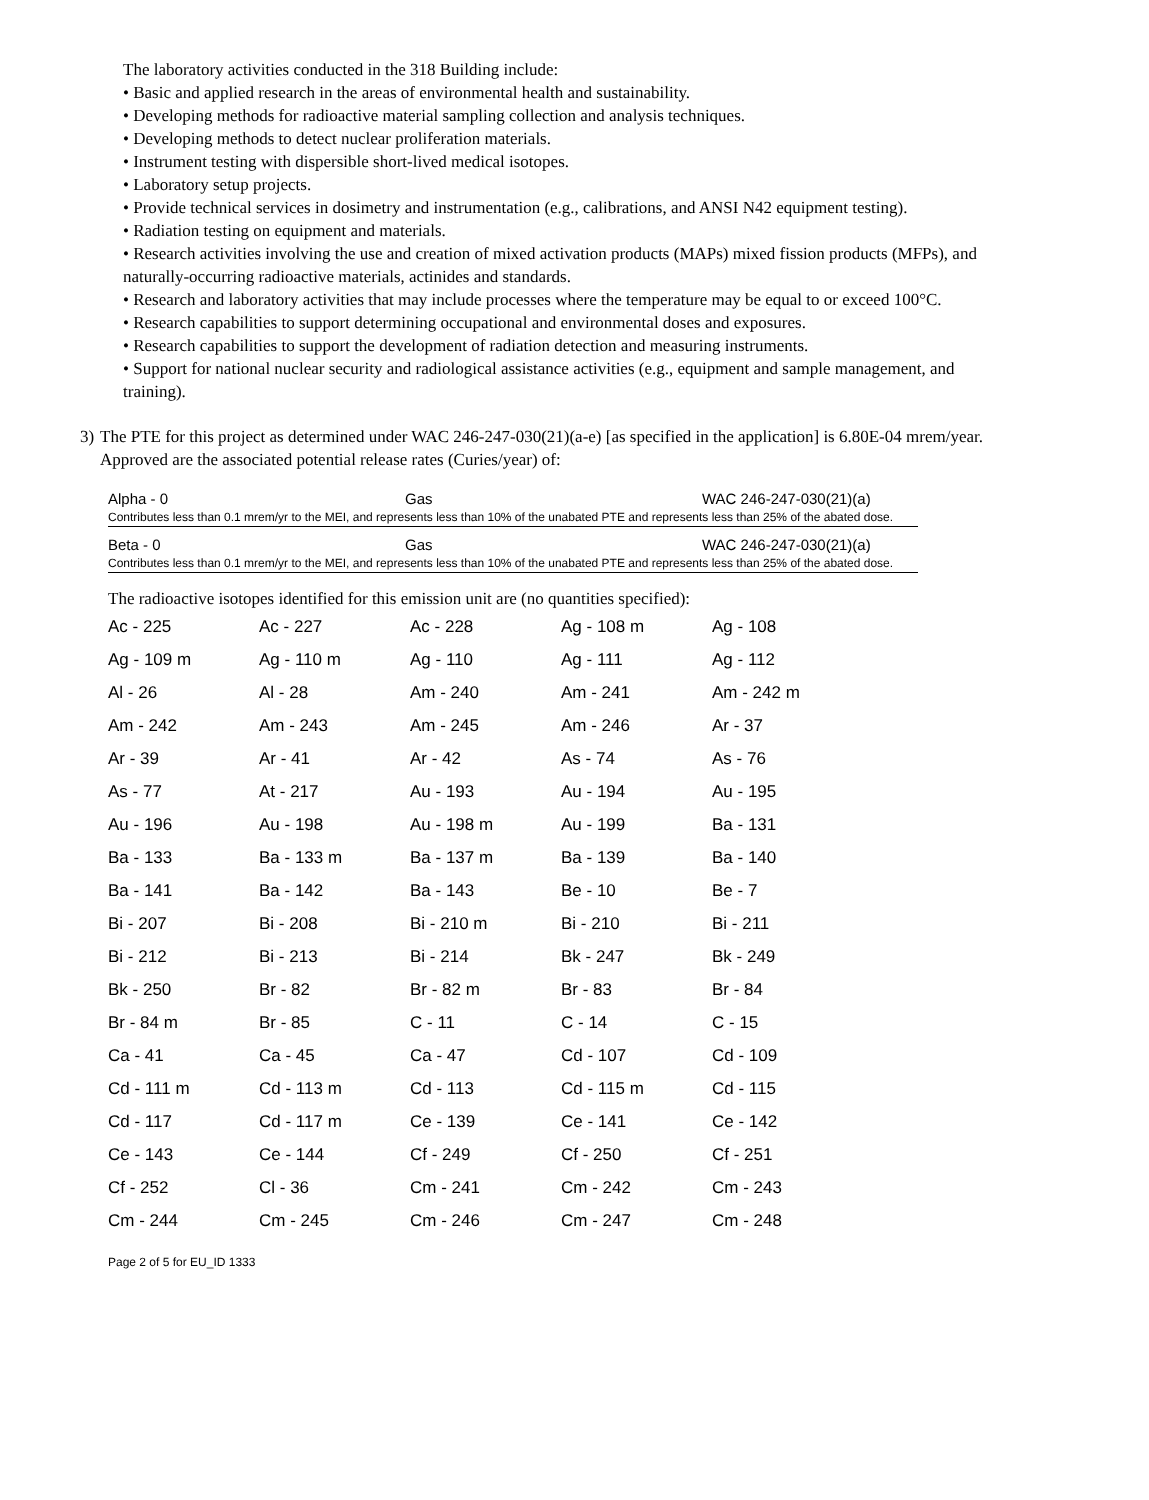The laboratory activities conducted in the 318 Building include:
• Basic and applied research in the areas of environmental health and sustainability.
• Developing methods for radioactive material sampling collection and analysis techniques.
• Developing methods to detect nuclear proliferation materials.
• Instrument testing with dispersible short-lived medical isotopes.
• Laboratory setup projects.
• Provide technical services in dosimetry and instrumentation (e.g., calibrations, and ANSI N42 equipment testing).
• Radiation testing on equipment and materials.
• Research activities involving the use and creation of mixed activation products (MAPs) mixed fission products (MFPs), and naturally-occurring radioactive materials, actinides and standards.
• Research and laboratory activities that may include processes where the temperature may be equal to or exceed 100°C.
• Research capabilities to support determining occupational and environmental doses and exposures.
• Research capabilities to support the development of radiation detection and measuring instruments.
• Support for national nuclear security and radiological assistance activities (e.g., equipment and sample management, and training).
3) The PTE for this project as determined under WAC 246-247-030(21)(a-e) [as specified in the application] is 6.80E-04 mrem/year. Approved are the associated potential release rates (Curies/year) of:
Alpha - 0 Gas WAC 246-247-030(21)(a)
Contributes less than 0.1 mrem/yr to the MEI, and represents less than 10% of the unabated PTE and represents less than 25% of the abated dose.
Beta - 0 Gas WAC 246-247-030(21)(a)
Contributes less than 0.1 mrem/yr to the MEI, and represents less than 10% of the unabated PTE and represents less than 25% of the abated dose.
The radioactive isotopes identified for this emission unit are (no quantities specified):
| Ac - 225 | Ac - 227 | Ac - 228 | Ag - 108 m | Ag - 108 |
| Ag - 109 m | Ag - 110 m | Ag - 110 | Ag - 111 | Ag - 112 |
| Al - 26 | Al - 28 | Am - 240 | Am - 241 | Am - 242 m |
| Am - 242 | Am - 243 | Am - 245 | Am - 246 | Ar - 37 |
| Ar - 39 | Ar - 41 | Ar - 42 | As - 74 | As - 76 |
| As - 77 | At - 217 | Au - 193 | Au - 194 | Au - 195 |
| Au - 196 | Au - 198 | Au - 198 m | Au - 199 | Ba - 131 |
| Ba - 133 | Ba - 133 m | Ba - 137 m | Ba - 139 | Ba - 140 |
| Ba - 141 | Ba - 142 | Ba - 143 | Be - 10 | Be - 7 |
| Bi - 207 | Bi - 208 | Bi - 210 m | Bi - 210 | Bi - 211 |
| Bi - 212 | Bi - 213 | Bi - 214 | Bk - 247 | Bk - 249 |
| Bk - 250 | Br - 82 | Br - 82 m | Br - 83 | Br - 84 |
| Br - 84 m | Br - 85 | C - 11 | C - 14 | C - 15 |
| Ca - 41 | Ca - 45 | Ca - 47 | Cd - 107 | Cd - 109 |
| Cd - 111 m | Cd - 113 m | Cd - 113 | Cd - 115 m | Cd - 115 |
| Cd - 117 | Cd - 117 m | Ce - 139 | Ce - 141 | Ce - 142 |
| Ce - 143 | Ce - 144 | Cf - 249 | Cf - 250 | Cf - 251 |
| Cf - 252 | Cl - 36 | Cm - 241 | Cm - 242 | Cm - 243 |
| Cm - 244 | Cm - 245 | Cm - 246 | Cm - 247 | Cm - 248 |
Page 2 of 5 for EU_ID 1333